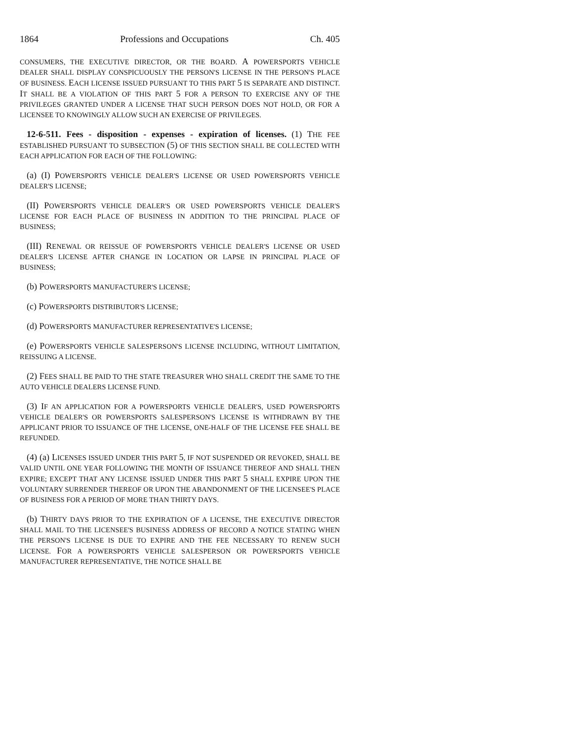1864 Professions and Occupations Ch. 405
CONSUMERS, THE EXECUTIVE DIRECTOR, OR THE BOARD. A POWERSPORTS VEHICLE DEALER SHALL DISPLAY CONSPICUOUSLY THE PERSON'S LICENSE IN THE PERSON'S PLACE OF BUSINESS. EACH LICENSE ISSUED PURSUANT TO THIS PART 5 IS SEPARATE AND DISTINCT. IT SHALL BE A VIOLATION OF THIS PART 5 FOR A PERSON TO EXERCISE ANY OF THE PRIVILEGES GRANTED UNDER A LICENSE THAT SUCH PERSON DOES NOT HOLD, OR FOR A LICENSEE TO KNOWINGLY ALLOW SUCH AN EXERCISE OF PRIVILEGES.
12-6-511. Fees - disposition - expenses - expiration of licenses. (1) THE FEE ESTABLISHED PURSUANT TO SUBSECTION (5) OF THIS SECTION SHALL BE COLLECTED WITH EACH APPLICATION FOR EACH OF THE FOLLOWING:
(a) (I) POWERSPORTS VEHICLE DEALER'S LICENSE OR USED POWERSPORTS VEHICLE DEALER'S LICENSE;
(II) POWERSPORTS VEHICLE DEALER'S OR USED POWERSPORTS VEHICLE DEALER'S LICENSE FOR EACH PLACE OF BUSINESS IN ADDITION TO THE PRINCIPAL PLACE OF BUSINESS;
(III) RENEWAL OR REISSUE OF POWERSPORTS VEHICLE DEALER'S LICENSE OR USED DEALER'S LICENSE AFTER CHANGE IN LOCATION OR LAPSE IN PRINCIPAL PLACE OF BUSINESS;
(b) POWERSPORTS MANUFACTURER'S LICENSE;
(c) POWERSPORTS DISTRIBUTOR'S LICENSE;
(d) POWERSPORTS MANUFACTURER REPRESENTATIVE'S LICENSE;
(e) POWERSPORTS VEHICLE SALESPERSON'S LICENSE INCLUDING, WITHOUT LIMITATION, REISSUING A LICENSE.
(2) FEES SHALL BE PAID TO THE STATE TREASURER WHO SHALL CREDIT THE SAME TO THE AUTO VEHICLE DEALERS LICENSE FUND.
(3) IF AN APPLICATION FOR A POWERSPORTS VEHICLE DEALER'S, USED POWERSPORTS VEHICLE DEALER'S OR POWERSPORTS SALESPERSON'S LICENSE IS WITHDRAWN BY THE APPLICANT PRIOR TO ISSUANCE OF THE LICENSE, ONE-HALF OF THE LICENSE FEE SHALL BE REFUNDED.
(4) (a) LICENSES ISSUED UNDER THIS PART 5, IF NOT SUSPENDED OR REVOKED, SHALL BE VALID UNTIL ONE YEAR FOLLOWING THE MONTH OF ISSUANCE THEREOF AND SHALL THEN EXPIRE; EXCEPT THAT ANY LICENSE ISSUED UNDER THIS PART 5 SHALL EXPIRE UPON THE VOLUNTARY SURRENDER THEREOF OR UPON THE ABANDONMENT OF THE LICENSEE'S PLACE OF BUSINESS FOR A PERIOD OF MORE THAN THIRTY DAYS.
(b) THIRTY DAYS PRIOR TO THE EXPIRATION OF A LICENSE, THE EXECUTIVE DIRECTOR SHALL MAIL TO THE LICENSEE'S BUSINESS ADDRESS OF RECORD A NOTICE STATING WHEN THE PERSON'S LICENSE IS DUE TO EXPIRE AND THE FEE NECESSARY TO RENEW SUCH LICENSE. FOR A POWERSPORTS VEHICLE SALESPERSON OR POWERSPORTS VEHICLE MANUFACTURER REPRESENTATIVE, THE NOTICE SHALL BE